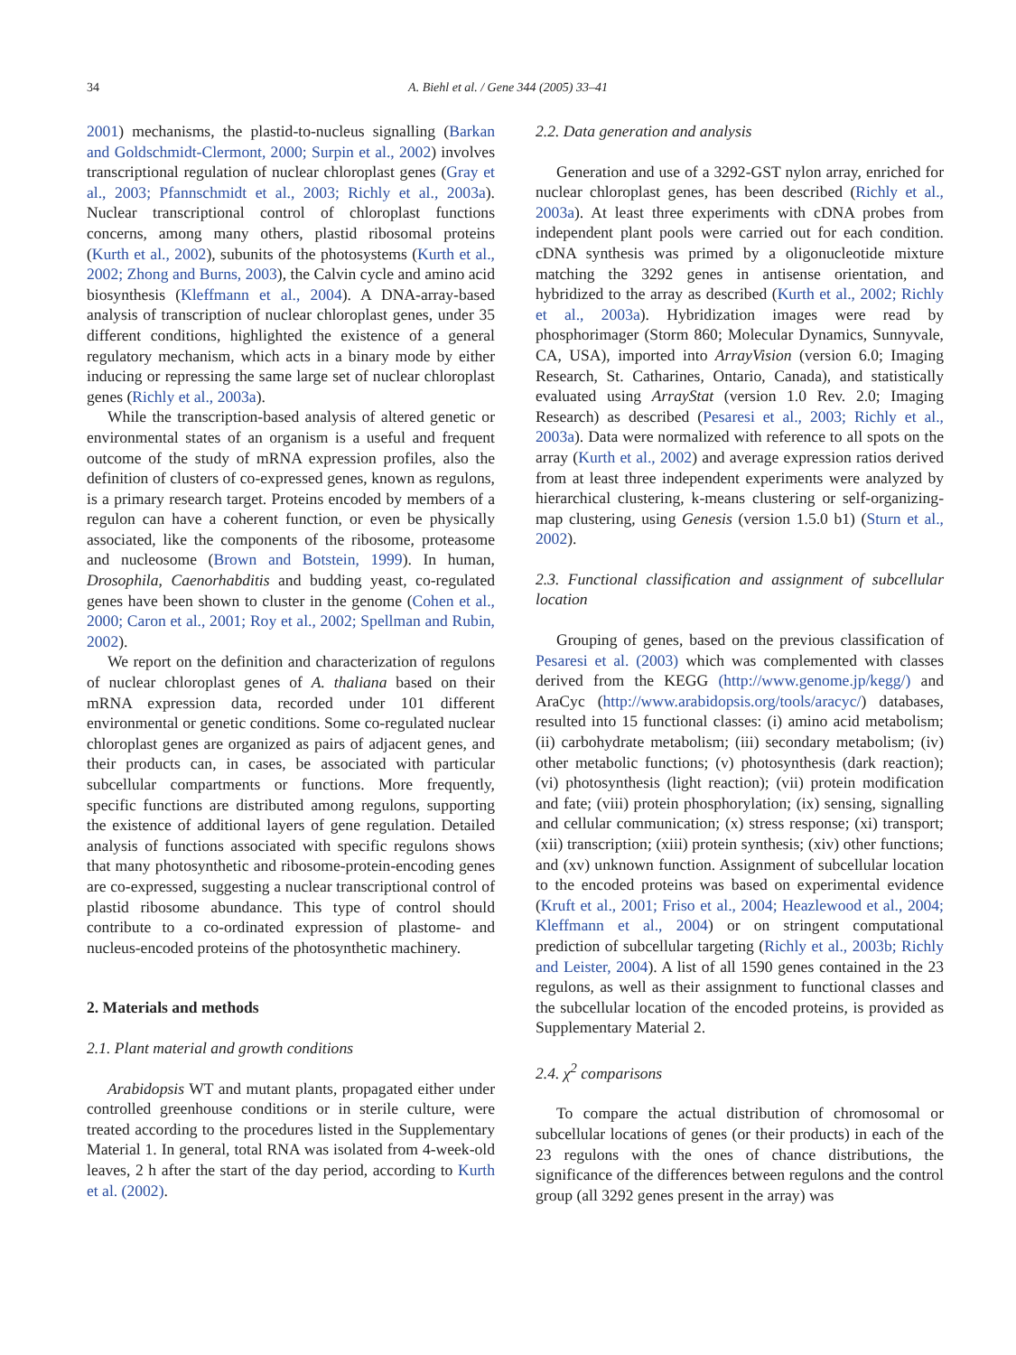34
A. Biehl et al. / Gene 344 (2005) 33–41
2001) mechanisms, the plastid-to-nucleus signalling (Barkan and Goldschmidt-Clermont, 2000; Surpin et al., 2002) involves transcriptional regulation of nuclear chloroplast genes (Gray et al., 2003; Pfannschmidt et al., 2003; Richly et al., 2003a). Nuclear transcriptional control of chloroplast functions concerns, among many others, plastid ribosomal proteins (Kurth et al., 2002), subunits of the photosystems (Kurth et al., 2002; Zhong and Burns, 2003), the Calvin cycle and amino acid biosynthesis (Kleffmann et al., 2004). A DNA-array-based analysis of transcription of nuclear chloroplast genes, under 35 different conditions, highlighted the existence of a general regulatory mechanism, which acts in a binary mode by either inducing or repressing the same large set of nuclear chloroplast genes (Richly et al., 2003a).
While the transcription-based analysis of altered genetic or environmental states of an organism is a useful and frequent outcome of the study of mRNA expression profiles, also the definition of clusters of co-expressed genes, known as regulons, is a primary research target. Proteins encoded by members of a regulon can have a coherent function, or even be physically associated, like the components of the ribosome, proteasome and nucleosome (Brown and Botstein, 1999). In human, Drosophila, Caenorhabditis and budding yeast, co-regulated genes have been shown to cluster in the genome (Cohen et al., 2000; Caron et al., 2001; Roy et al., 2002; Spellman and Rubin, 2002).
We report on the definition and characterization of regulons of nuclear chloroplast genes of A. thaliana based on their mRNA expression data, recorded under 101 different environmental or genetic conditions. Some co-regulated nuclear chloroplast genes are organized as pairs of adjacent genes, and their products can, in cases, be associated with particular subcellular compartments or functions. More frequently, specific functions are distributed among regulons, supporting the existence of additional layers of gene regulation. Detailed analysis of functions associated with specific regulons shows that many photosynthetic and ribosome-protein-encoding genes are co-expressed, suggesting a nuclear transcriptional control of plastid ribosome abundance. This type of control should contribute to a co-ordinated expression of plastome- and nucleus-encoded proteins of the photosynthetic machinery.
2. Materials and methods
2.1. Plant material and growth conditions
Arabidopsis WT and mutant plants, propagated either under controlled greenhouse conditions or in sterile culture, were treated according to the procedures listed in the Supplementary Material 1. In general, total RNA was isolated from 4-week-old leaves, 2 h after the start of the day period, according to Kurth et al. (2002).
2.2. Data generation and analysis
Generation and use of a 3292-GST nylon array, enriched for nuclear chloroplast genes, has been described (Richly et al., 2003a). At least three experiments with cDNA probes from independent plant pools were carried out for each condition. cDNA synthesis was primed by a oligonucleotide mixture matching the 3292 genes in antisense orientation, and hybridized to the array as described (Kurth et al., 2002; Richly et al., 2003a). Hybridization images were read by phosphorimager (Storm 860; Molecular Dynamics, Sunnyvale, CA, USA), imported into ArrayVision (version 6.0; Imaging Research, St. Catharines, Ontario, Canada), and statistically evaluated using ArrayStat (version 1.0 Rev. 2.0; Imaging Research) as described (Pesaresi et al., 2003; Richly et al., 2003a). Data were normalized with reference to all spots on the array (Kurth et al., 2002) and average expression ratios derived from at least three independent experiments were analyzed by hierarchical clustering, k-means clustering or self-organizing-map clustering, using Genesis (version 1.5.0 b1) (Sturn et al., 2002).
2.3. Functional classification and assignment of subcellular location
Grouping of genes, based on the previous classification of Pesaresi et al. (2003) which was complemented with classes derived from the KEGG (http://www.genome.jp/kegg/) and AraCyc (http://www.arabidopsis.org/tools/aracyc/) databases, resulted into 15 functional classes: (i) amino acid metabolism; (ii) carbohydrate metabolism; (iii) secondary metabolism; (iv) other metabolic functions; (v) photosynthesis (dark reaction); (vi) photosynthesis (light reaction); (vii) protein modification and fate; (viii) protein phosphorylation; (ix) sensing, signalling and cellular communication; (x) stress response; (xi) transport; (xii) transcription; (xiii) protein synthesis; (xiv) other functions; and (xv) unknown function. Assignment of subcellular location to the encoded proteins was based on experimental evidence (Kruft et al., 2001; Friso et al., 2004; Heazlewood et al., 2004; Kleffmann et al., 2004) or on stringent computational prediction of subcellular targeting (Richly et al., 2003b; Richly and Leister, 2004). A list of all 1590 genes contained in the 23 regulons, as well as their assignment to functional classes and the subcellular location of the encoded proteins, is provided as Supplementary Material 2.
2.4. χ<sup>2</sup> comparisons
To compare the actual distribution of chromosomal or subcellular locations of genes (or their products) in each of the 23 regulons with the ones of chance distributions, the significance of the differences between regulons and the control group (all 3292 genes present in the array) was